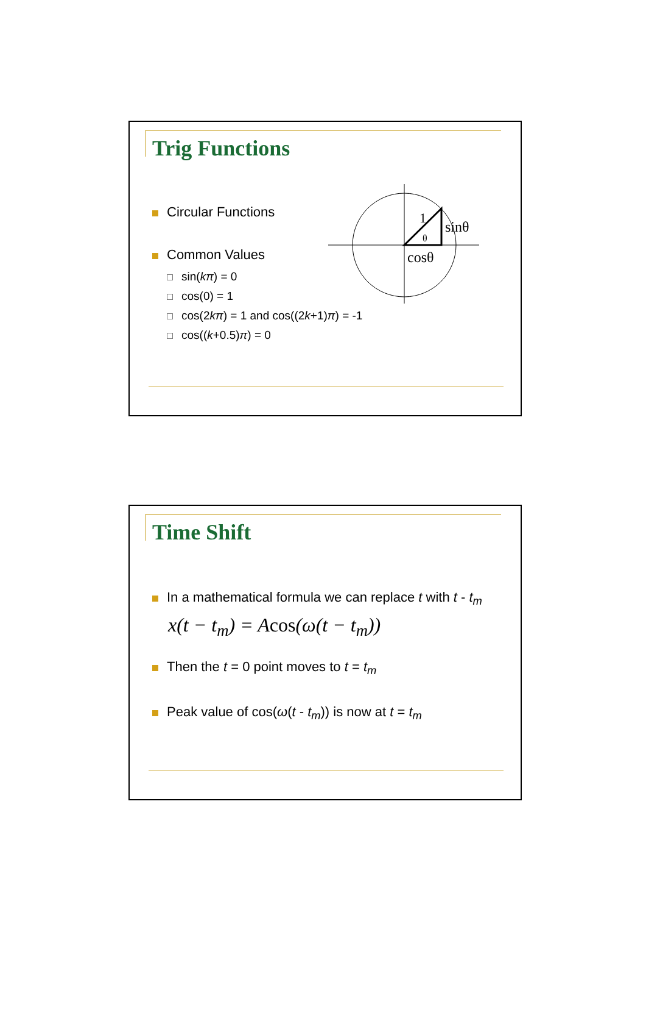Trig Functions
Circular Functions
Common Values
sin(kπ) = 0
cos(0) = 1
cos(2 kπ) = 1 and cos((2 k +1) π) = -1
cos((k +0.5) π) = 0
1
θ
sinθ
cosθ
Time Shift
In a mathematical formula we can replace t with t - t<sub>m</sub>
x(t − t<sub>m</sub>) = Acos(ω(t − t<sub>m</sub>))
Then the t = 0 point moves to t = t<sub>m</sub>
Peak value of cos(ω(t - t<sub>m</sub>)) is now at t = t<sub>m</sub>